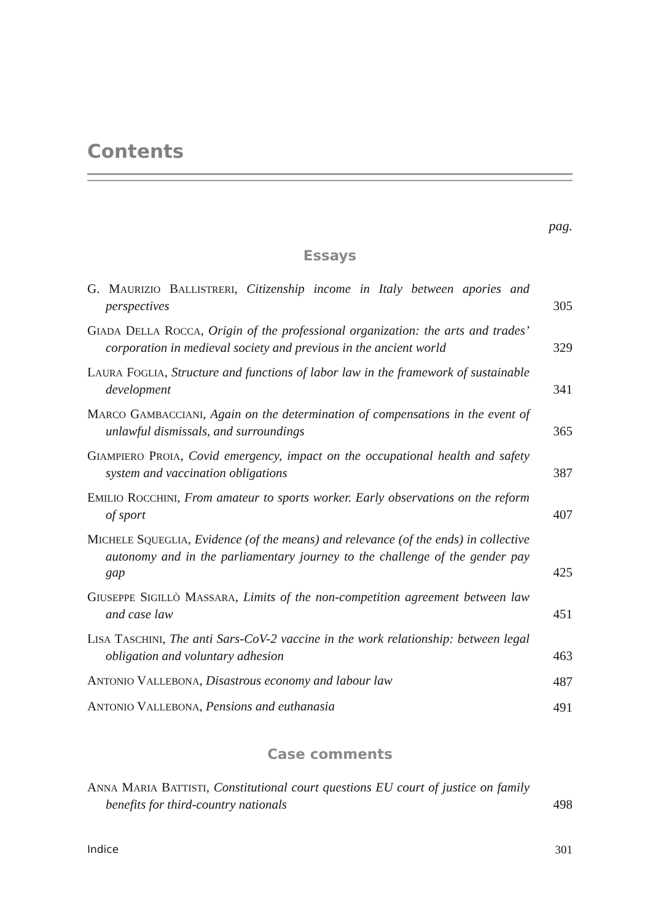Contents
pag.
Essays
G. MAURIZIO BALLISTRERI, Citizenship income in Italy between apories and perspectives
305
GIADA DELLA ROCCA, Origin of the professional organization: the arts and trades’ corporation in medieval society and previous in the ancient world
329
LAURA FOGLIA, Structure and functions of labor law in the framework of sustainable development
341
MARCO GAMBACCIANI, Again on the determination of compensations in the event of unlawful dismissals, and surroundings
365
GIAMPIERO PROIA, Covid emergency, impact on the occupational health and safety system and vaccination obligations
387
EMILIO ROCCHINI, From amateur to sports worker. Early observations on the reform of sport
407
MICHELE SQUEGLIA, Evidence (of the means) and relevance (of the ends) in collective autonomy and in the parliamentary journey to the challenge of the gender pay gap
425
GIUSEPPE SIGILLÒ MASSARA, Limits of the non-competition agreement between law and case law
451
LISA TASCHINI, The anti Sars-CoV-2 vaccine in the work relationship: between legal obligation and voluntary adhesion
463
ANTONIO VALLEBONA, Disastrous economy and labour law
487
ANTONIO VALLEBONA, Pensions and euthanasia
491
Case comments
ANNA MARIA BATTISTI, Constitutional court questions EU court of justice on family benefits for third-country nationals
498
Indice 301